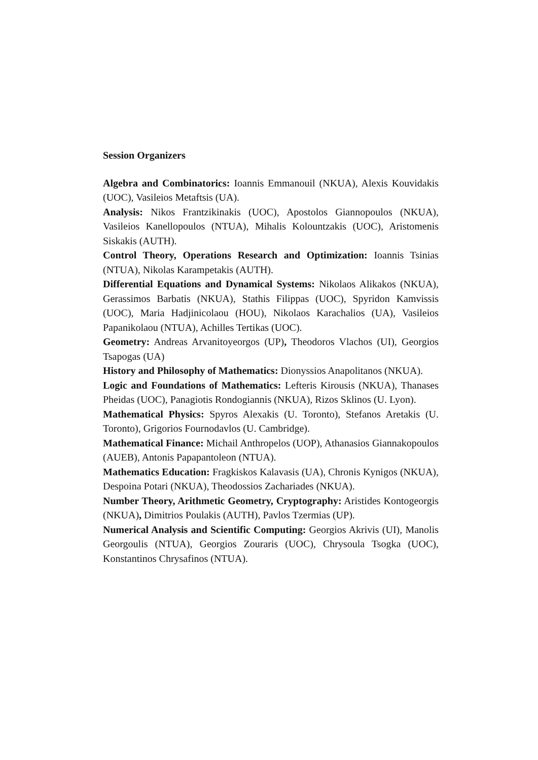Session Organizers
Algebra and Combinatorics: Ioannis Emmanouil (NKUA), Alexis Kouvidakis (UOC), Vasileios Metaftsis (UA).
Analysis: Nikos Frantzikinakis (UOC), Apostolos Giannopoulos (NKUA), Vasileios Kanellopoulos (NTUA), Mihalis Kolountzakis (UOC), Aristomenis Siskakis (AUTH).
Control Theory, Operations Research and Optimization: Ioannis Tsinias (NTUA), Nikolas Karampetakis (AUTH).
Differential Equations and Dynamical Systems: Nikolaos Alikakos (NKUA), Gerassimos Barbatis (NKUA), Stathis Filippas (UOC), Spyridon Kamvissis (UOC), Maria Hadjinicolaou (HOU), Nikolaos Karachalios (UA), Vasileios Papanikolaou (NTUA), Achilles Tertikas (UOC).
Geometry: Andreas Arvanitoyeorgos (UP), Theodoros Vlachos (UI), Georgios Tsapogas (UA)
History and Philosophy of Mathematics: Dionyssios Anapolitanos (NKUA).
Logic and Foundations of Mathematics: Lefteris Kirousis (NKUA), Thanases Pheidas (UOC), Panagiotis Rondogiannis (NKUA), Rizos Sklinos (U. Lyon).
Mathematical Physics: Spyros Alexakis (U. Toronto), Stefanos Aretakis (U. Toronto), Grigorios Fournodavlos (U. Cambridge).
Mathematical Finance: Michail Anthropelos (UOP), Athanasios Giannakopoulos (AUEB), Antonis Papapantoleon (NTUA).
Mathematics Education: Fragkiskos Kalavasis (UA), Chronis Kynigos (NKUA), Despoina Potari (NKUA), Theodossios Zachariades (NKUA).
Number Theory, Arithmetic Geometry, Cryptography: Aristides Kontogeorgis (NKUA), Dimitrios Poulakis (AUTH), Pavlos Tzermias (UP).
Numerical Analysis and Scientific Computing: Georgios Akrivis (UI), Manolis Georgoulis (NTUA), Georgios Zouraris (UOC), Chrysoula Tsogka (UOC), Konstantinos Chrysafinos (NTUA).